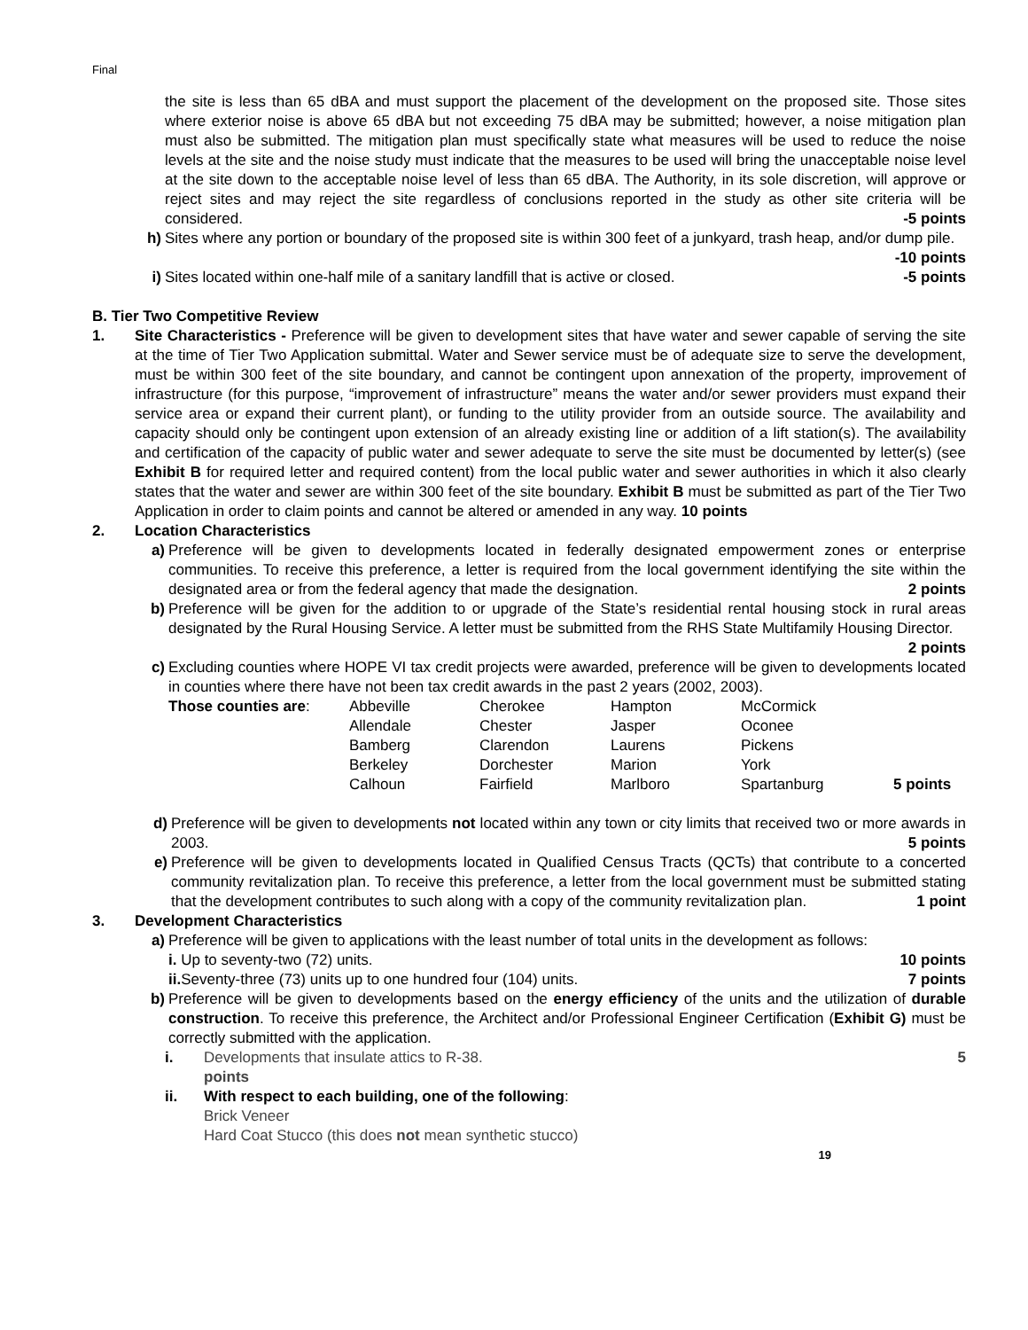Final
the site is less than 65 dBA and must support the placement of the development on the proposed site. Those sites where exterior noise is above 65 dBA but not exceeding 75 dBA may be submitted; however, a noise mitigation plan must also be submitted. The mitigation plan must specifically state what measures will be used to reduce the noise levels at the site and the noise study must indicate that the measures to be used will bring the unacceptable noise level at the site down to the acceptable noise level of less than 65 dBA. The Authority, in its sole discretion, will approve or reject sites and may reject the site regardless of conclusions reported in the study as other site criteria will be considered. -5 points
h) Sites where any portion or boundary of the proposed site is within 300 feet of a junkyard, trash heap, and/or dump pile. -10 points
i) Sites located within one-half mile of a sanitary landfill that is active or closed. -5 points
B. Tier Two Competitive Review
1. Site Characteristics - Preference will be given to development sites that have water and sewer capable of serving the site at the time of Tier Two Application submittal. Water and Sewer service must be of adequate size to serve the development, must be within 300 feet of the site boundary, and cannot be contingent upon annexation of the property, improvement of infrastructure (for this purpose, “improvement of infrastructure” means the water and/or sewer providers must expand their service area or expand their current plant), or funding to the utility provider from an outside source. The availability and capacity should only be contingent upon extension of an already existing line or addition of a lift station(s). The availability and certification of the capacity of public water and sewer adequate to serve the site must be documented by letter(s) (see Exhibit B for required letter and required content) from the local public water and sewer authorities in which it also clearly states that the water and sewer are within 300 feet of the site boundary. Exhibit B must be submitted as part of the Tier Two Application in order to claim points and cannot be altered or amended in any way. 10 points
2. Location Characteristics
a) Preference will be given to developments located in federally designated empowerment zones or enterprise communities. To receive this preference, a letter is required from the local government identifying the site within the designated area or from the federal agency that made the designation. 2 points
b) Preference will be given for the addition to or upgrade of the State’s residential rental housing stock in rural areas designated by the Rural Housing Service. A letter must be submitted from the RHS State Multifamily Housing Director. 2 points
c) Excluding counties where HOPE VI tax credit projects were awarded, preference will be given to developments located in counties where there have not been tax credit awards in the past 2 years (2002, 2003).
| Those counties are : | Abbeville | Cherokee | Hampton | McCormick | |
| | Allendale | Chester | Jasper | Oconee | |
| | Bamberg | Clarendon | Laurens | Pickens | |
| | Berkeley | Dorchester | Marion | York | |
| | Calhoun | Fairfield | Marlboro | Spartanburg | 5 points |
d) Preference will be given to developments not located within any town or city limits that received two or more awards in 2003. 5 points
e) Preference will be given to developments located in Qualified Census Tracts (QCTs) that contribute to a concerted community revitalization plan. To receive this preference, a letter from the local government must be submitted stating that the development contributes to such along with a copy of the community revitalization plan. 1 point
3. Development Characteristics
a) Preference will be given to applications with the least number of total units in the development as follows:
i. Up to seventy-two (72) units. 10 points
ii. Seventy-three (73) units up to one hundred four (104) units. 7 points
b) Preference will be given to developments based on the energy efficiency of the units and the utilization of durable construction. To receive this preference, the Architect and/or Professional Engineer Certification (Exhibit G) must be correctly submitted with the application.
i. Developments that insulate attics to R-38. 5
points
ii. With respect to each building, one of the following:
Brick Veneer
Hard Coat Stucco (this does not mean synthetic stucco)
19